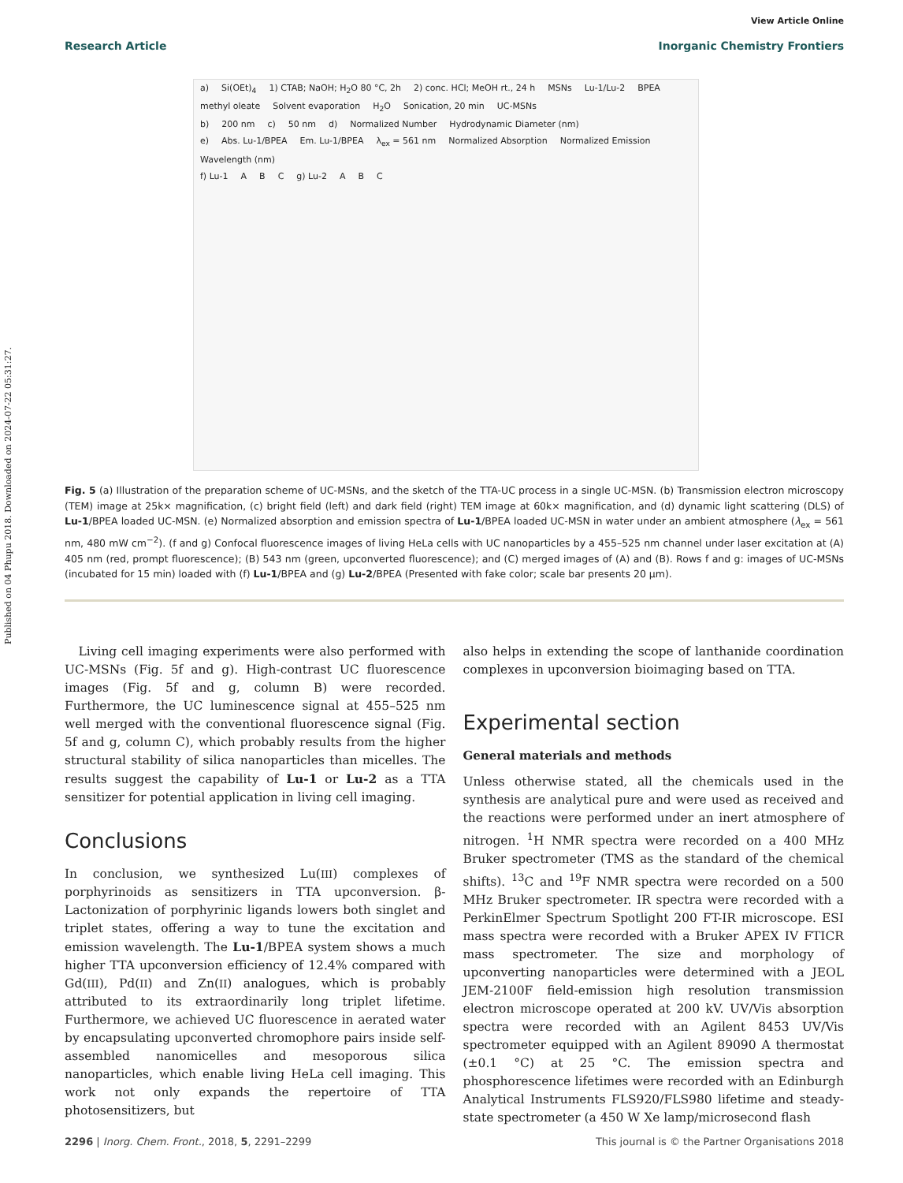Published on 04 Phupu 2018. Downloaded on 2024-07-22 05:31:27.
View Article Online
Research Article Inorganic Chemistry Frontiers
a) Si(OEt)<sub>4</sub> 1) CTAB; NaOH; H<sub>2</sub>O 80 °C, 2h 2) conc. HCl; MeOH rt., 24 h MSNs Lu-1/Lu-2 BPEA methyl oleate Solvent evaporation H<sub>2</sub>O Sonication, 20 min UC-MSNs
b) 200 nm c) 50 nm d) Normalized Number Hydrodynamic Diameter (nm)
e) Abs. Lu-1/BPEA Em. Lu-1/BPEA λ<sub>ex</sub> = 561 nm Normalized Absorption Normalized Emission Wavelength (nm)
f) Lu-1 A B C g) Lu-2 A B C
Fig. 5 (a) Illustration of the preparation scheme of UC-MSNs, and the sketch of the TTA-UC process in a single UC-MSN. (b) Transmission electron microscopy (TEM) image at 25k× magnification, (c) bright field (left) and dark field (right) TEM image at 60k× magnification, and (d) dynamic light scattering (DLS) of Lu-1/BPEA loaded UC-MSN. (e) Normalized absorption and emission spectra of Lu-1/BPEA loaded UC-MSN in water under an ambient atmosphere (λ<sub>ex</sub> = 561 nm, 480 mW cm<sup>−2</sup>). (f and g) Confocal fluorescence images of living HeLa cells with UC nanoparticles by a 455–525 nm channel under laser excitation at (A) 405 nm (red, prompt fluorescence); (B) 543 nm (green, upconverted fluorescence); and (C) merged images of (A) and (B). Rows f and g: images of UC-MSNs (incubated for 15 min) loaded with (f) Lu-1/BPEA and (g) Lu-2/BPEA (Presented with fake color; scale bar presents 20 μm).
Living cell imaging experiments were also performed with UC-MSNs (Fig. 5f and g). High-contrast UC fluorescence images (Fig. 5f and g, column B) were recorded. Furthermore, the UC luminescence signal at 455–525 nm well merged with the conventional fluorescence signal (Fig. 5f and g, column C), which probably results from the higher structural stability of silica nanoparticles than micelles. The results suggest the capability of Lu-1 or Lu-2 as a TTA sensitizer for potential application in living cell imaging.
Conclusions
In conclusion, we synthesized Lu(III) complexes of porphyrinoids as sensitizers in TTA upconversion. β-Lactonization of porphyrinic ligands lowers both singlet and triplet states, offering a way to tune the excitation and emission wavelength. The Lu-1/BPEA system shows a much higher TTA upconversion efficiency of 12.4% compared with Gd(III), Pd(II) and Zn(II) analogues, which is probably attributed to its extraordinarily long triplet lifetime. Furthermore, we achieved UC fluorescence in aerated water by encapsulating upconverted chromophore pairs inside self-assembled nanomicelles and mesoporous silica nanoparticles, which enable living HeLa cell imaging. This work not only expands the repertoire of TTA photosensitizers, but
also helps in extending the scope of lanthanide coordination complexes in upconversion bioimaging based on TTA.
Experimental section
General materials and methods
Unless otherwise stated, all the chemicals used in the synthesis are analytical pure and were used as received and the reactions were performed under an inert atmosphere of nitrogen. <sup>1</sup>H NMR spectra were recorded on a 400 MHz Bruker spectrometer (TMS as the standard of the chemical shifts). <sup>13</sup>C and <sup>19</sup>F NMR spectra were recorded on a 500 MHz Bruker spectrometer. IR spectra were recorded with a PerkinElmer Spectrum Spotlight 200 FT-IR microscope. ESI mass spectra were recorded with a Bruker APEX IV FTICR mass spectrometer. The size and morphology of upconverting nanoparticles were determined with a JEOL JEM-2100F field-emission high resolution transmission electron microscope operated at 200 kV. UV/Vis absorption spectra were recorded with an Agilent 8453 UV/Vis spectrometer equipped with an Agilent 89090 A thermostat (±0.1 °C) at 25 °C. The emission spectra and phosphorescence lifetimes were recorded with an Edinburgh Analytical Instruments FLS920/FLS980 lifetime and steady-state spectrometer (a 450 W Xe lamp/microsecond flash
2296 | Inorg. Chem. Front., 2018, 5, 2291–2299 This journal is © the Partner Organisations 2018